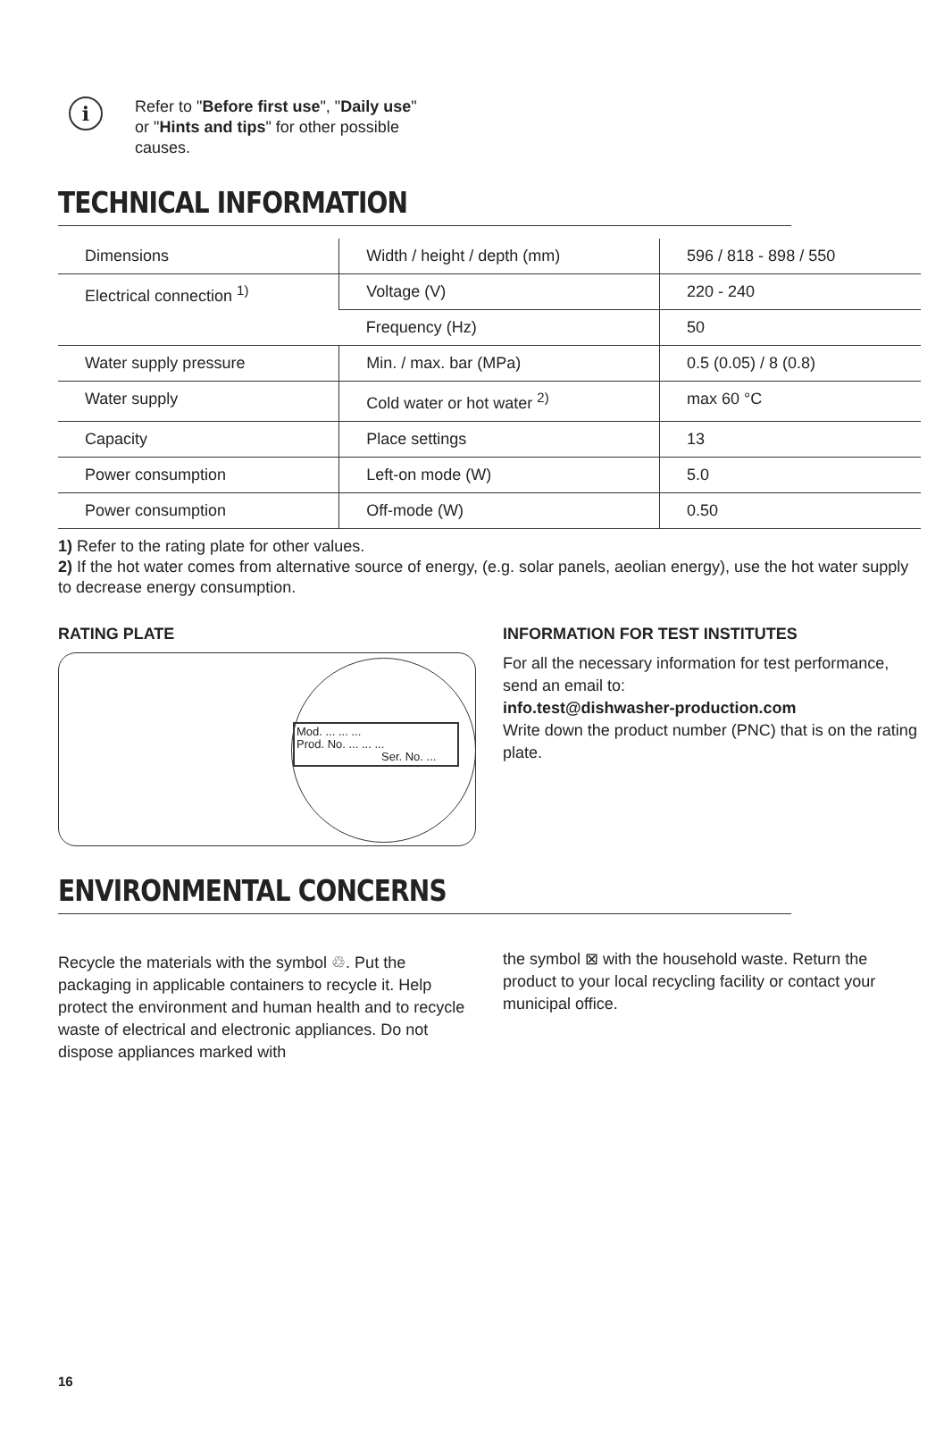i
Refer to "Before first use", "Daily use" or "Hints and tips" for other possible causes.
TECHNICAL INFORMATION
| Dimensions | Width / height / depth (mm) | 596 / 818 - 898 / 550 |
| Electrical connection <sup>1)</sup> | Voltage (V) | 220 - 240 |
| | Frequency (Hz) | 50 |
| Water supply pressure | Min. / max. bar (MPa) | 0.5 (0.05) / 8 (0.8) |
| Water supply | Cold water or hot water <sup>2)</sup> | max 60 °C |
| Capacity | Place settings | 13 |
| Power consumption | Left-on mode (W) | 5.0 |
| Power consumption | Off-mode (W) | 0.50 |
1) Refer to the rating plate for other values.
2) If the hot water comes from alternative source of energy, (e.g. solar panels, aeolian energy), use the hot water supply to decrease energy consumption.
RATING PLATE
Mod. ... ... ...
Prod. No. ... ... ...
Ser. No. ...
INFORMATION FOR TEST INSTITUTES
For all the necessary information for test performance, send an email to:
info.test@dishwasher-production.com
Write down the product number (PNC) that is on the rating plate.
ENVIRONMENTAL CONCERNS
Recycle the materials with the symbol ♲. Put the packaging in applicable containers to recycle it. Help protect the environment and human health and to recycle waste of electrical and electronic appliances. Do not dispose appliances marked with
the symbol ⊠ with the household waste. Return the product to your local recycling facility or contact your municipal office.
16